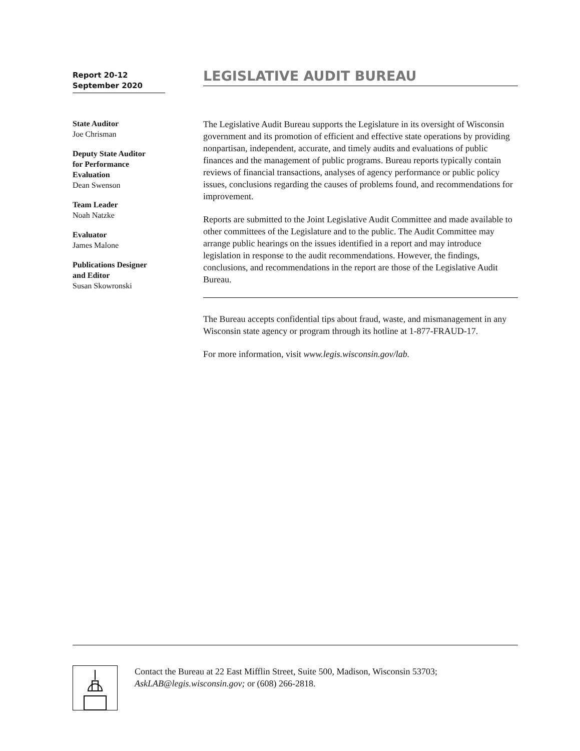Report 20-12
September 2020
LEGISLATIVE AUDIT BUREAU
State Auditor
Joe Chrisman
Deputy State Auditor
for Performance
Evaluation
Dean Swenson
Team Leader
Noah Natzke
Evaluator
James Malone
Publications Designer
and Editor
Susan Skowronski
The Legislative Audit Bureau supports the Legislature in its oversight of Wisconsin government and its promotion of efficient and effective state operations by providing nonpartisan, independent, accurate, and timely audits and evaluations of public finances and the management of public programs. Bureau reports typically contain reviews of financial transactions, analyses of agency performance or public policy issues, conclusions regarding the causes of problems found, and recommendations for improvement.
Reports are submitted to the Joint Legislative Audit Committee and made available to other committees of the Legislature and to the public. The Audit Committee may arrange public hearings on the issues identified in a report and may introduce legislation in response to the audit recommendations. However, the findings, conclusions, and recommendations in the report are those of the Legislative Audit Bureau.
The Bureau accepts confidential tips about fraud, waste, and mismanagement in any Wisconsin state agency or program through its hotline at 1-877-FRAUD-17.
For more information, visit www.legis.wisconsin.gov/lab.
Contact the Bureau at 22 East Mifflin Street, Suite 500, Madison, Wisconsin 53703;
AskLAB@legis.wisconsin.gov; or (608) 266-2818.